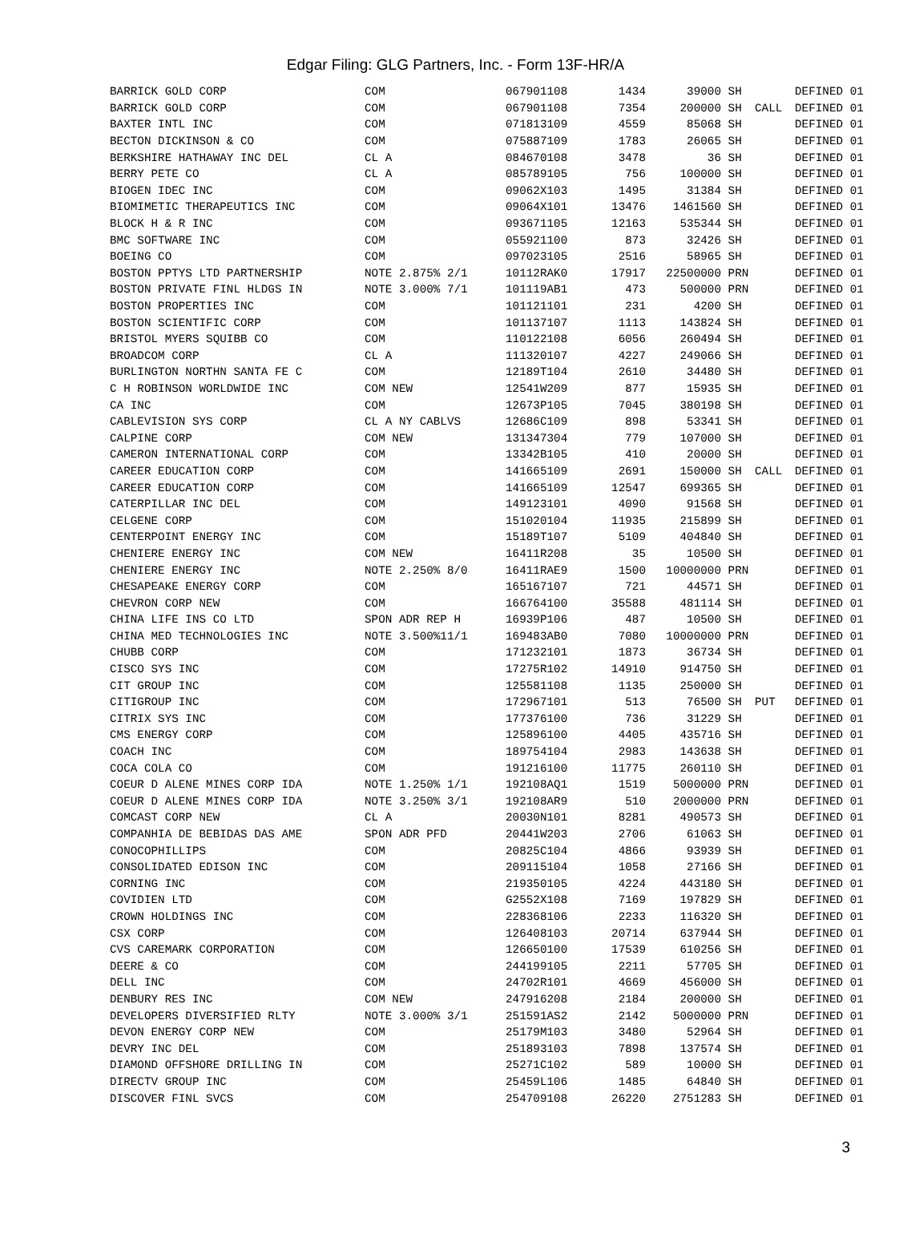Edgar Filing: GLG Partners, Inc. - Form 13F-HR/A
| BARRICK GOLD CORP | COM | 067901108 | 1434 | 39000 | SH | | DEFINED 01 |
| BARRICK GOLD CORP | COM | 067901108 | 7354 | 200000 | SH | CALL | DEFINED 01 |
| BAXTER INTL INC | COM | 071813109 | 4559 | 85068 | SH | | DEFINED 01 |
| BECTON DICKINSON & CO | COM | 075887109 | 1783 | 26065 | SH | | DEFINED 01 |
| BERKSHIRE HATHAWAY INC DEL | CL A | 084670108 | 3478 | 36 | SH | | DEFINED 01 |
| BERRY PETE CO | CL A | 085789105 | 756 | 100000 | SH | | DEFINED 01 |
| BIOGEN IDEC INC | COM | 09062X103 | 1495 | 31384 | SH | | DEFINED 01 |
| BIOMIMETIC THERAPEUTICS INC | COM | 09064X101 | 13476 | 1461560 | SH | | DEFINED 01 |
| BLOCK H & R INC | COM | 093671105 | 12163 | 535344 | SH | | DEFINED 01 |
| BMC SOFTWARE INC | COM | 055921100 | 873 | 32426 | SH | | DEFINED 01 |
| BOEING CO | COM | 097023105 | 2516 | 58965 | SH | | DEFINED 01 |
| BOSTON PPTYS LTD PARTNERSHIP | NOTE 2.875% 2/1 | 10112RAK0 | 17917 | 22500000 | PRN | | DEFINED 01 |
| BOSTON PRIVATE FINL HLDGS IN | NOTE 3.000% 7/1 | 101119AB1 | 473 | 500000 | PRN | | DEFINED 01 |
| BOSTON PROPERTIES INC | COM | 101121101 | 231 | 4200 | SH | | DEFINED 01 |
| BOSTON SCIENTIFIC CORP | COM | 101137107 | 1113 | 143824 | SH | | DEFINED 01 |
| BRISTOL MYERS SQUIBB CO | COM | 110122108 | 6056 | 260494 | SH | | DEFINED 01 |
| BROADCOM CORP | CL A | 111320107 | 4227 | 249066 | SH | | DEFINED 01 |
| BURLINGTON NORTHN SANTA FE C | COM | 12189T104 | 2610 | 34480 | SH | | DEFINED 01 |
| C H ROBINSON WORLDWIDE INC | COM NEW | 12541W209 | 877 | 15935 | SH | | DEFINED 01 |
| CA INC | COM | 12673P105 | 7045 | 380198 | SH | | DEFINED 01 |
| CABLEVISION SYS CORP | CL A NY CABLVS | 12686C109 | 898 | 53341 | SH | | DEFINED 01 |
| CALPINE CORP | COM NEW | 131347304 | 779 | 107000 | SH | | DEFINED 01 |
| CAMERON INTERNATIONAL CORP | COM | 13342B105 | 410 | 20000 | SH | | DEFINED 01 |
| CAREER EDUCATION CORP | COM | 141665109 | 2691 | 150000 | SH | CALL | DEFINED 01 |
| CAREER EDUCATION CORP | COM | 141665109 | 12547 | 699365 | SH | | DEFINED 01 |
| CATERPILLAR INC DEL | COM | 149123101 | 4090 | 91568 | SH | | DEFINED 01 |
| CELGENE CORP | COM | 151020104 | 11935 | 215899 | SH | | DEFINED 01 |
| CENTERPOINT ENERGY INC | COM | 15189T107 | 5109 | 404840 | SH | | DEFINED 01 |
| CHENIERE ENERGY INC | COM NEW | 16411R208 | 35 | 10500 | SH | | DEFINED 01 |
| CHENIERE ENERGY INC | NOTE 2.250% 8/0 | 16411RAE9 | 1500 | 10000000 | PRN | | DEFINED 01 |
| CHESAPEAKE ENERGY CORP | COM | 165167107 | 721 | 44571 | SH | | DEFINED 01 |
| CHEVRON CORP NEW | COM | 166764100 | 35588 | 481114 | SH | | DEFINED 01 |
| CHINA LIFE INS CO LTD | SPON ADR REP H | 16939P106 | 487 | 10500 | SH | | DEFINED 01 |
| CHINA MED TECHNOLOGIES INC | NOTE 3.500%11/1 | 169483AB0 | 7080 | 10000000 | PRN | | DEFINED 01 |
| CHUBB CORP | COM | 171232101 | 1873 | 36734 | SH | | DEFINED 01 |
| CISCO SYS INC | COM | 17275R102 | 14910 | 914750 | SH | | DEFINED 01 |
| CIT GROUP INC | COM | 125581108 | 1135 | 250000 | SH | | DEFINED 01 |
| CITIGROUP INC | COM | 172967101 | 513 | 76500 | SH | PUT | DEFINED 01 |
| CITRIX SYS INC | COM | 177376100 | 736 | 31229 | SH | | DEFINED 01 |
| CMS ENERGY CORP | COM | 125896100 | 4405 | 435716 | SH | | DEFINED 01 |
| COACH INC | COM | 189754104 | 2983 | 143638 | SH | | DEFINED 01 |
| COCA COLA CO | COM | 191216100 | 11775 | 260110 | SH | | DEFINED 01 |
| COEUR D ALENE MINES CORP IDA | NOTE 1.250% 1/1 | 192108AQ1 | 1519 | 5000000 | PRN | | DEFINED 01 |
| COEUR D ALENE MINES CORP IDA | NOTE 3.250% 3/1 | 192108AR9 | 510 | 2000000 | PRN | | DEFINED 01 |
| COMCAST CORP NEW | CL A | 20030N101 | 8281 | 490573 | SH | | DEFINED 01 |
| COMPANHIA DE BEBIDAS DAS AME | SPON ADR PFD | 20441W203 | 2706 | 61063 | SH | | DEFINED 01 |
| CONOCOPHILLIPS | COM | 20825C104 | 4866 | 93939 | SH | | DEFINED 01 |
| CONSOLIDATED EDISON INC | COM | 209115104 | 1058 | 27166 | SH | | DEFINED 01 |
| CORNING INC | COM | 219350105 | 4224 | 443180 | SH | | DEFINED 01 |
| COVIDIEN LTD | COM | G2552X108 | 7169 | 197829 | SH | | DEFINED 01 |
| CROWN HOLDINGS INC | COM | 228368106 | 2233 | 116320 | SH | | DEFINED 01 |
| CSX CORP | COM | 126408103 | 20714 | 637944 | SH | | DEFINED 01 |
| CVS CAREMARK CORPORATION | COM | 126650100 | 17539 | 610256 | SH | | DEFINED 01 |
| DEERE & CO | COM | 244199105 | 2211 | 57705 | SH | | DEFINED 01 |
| DELL INC | COM | 24702R101 | 4669 | 456000 | SH | | DEFINED 01 |
| DENBURY RES INC | COM NEW | 247916208 | 2184 | 200000 | SH | | DEFINED 01 |
| DEVELOPERS DIVERSIFIED RLTY | NOTE 3.000% 3/1 | 251591AS2 | 2142 | 5000000 | PRN | | DEFINED 01 |
| DEVON ENERGY CORP NEW | COM | 25179M103 | 3480 | 52964 | SH | | DEFINED 01 |
| DEVRY INC DEL | COM | 251893103 | 7898 | 137574 | SH | | DEFINED 01 |
| DIAMOND OFFSHORE DRILLING IN | COM | 25271C102 | 589 | 10000 | SH | | DEFINED 01 |
| DIRECTV GROUP INC | COM | 25459L106 | 1485 | 64840 | SH | | DEFINED 01 |
| DISCOVER FINL SVCS | COM | 254709108 | 26220 | 2751283 | SH | | DEFINED 01 |
3